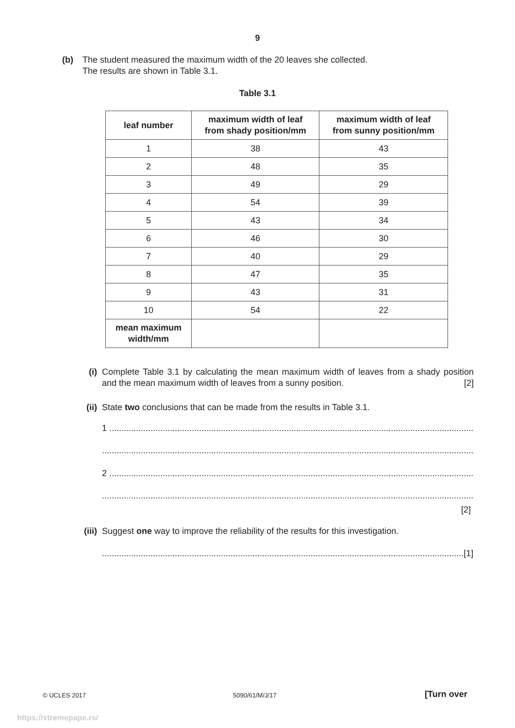9
(b) The student measured the maximum width of the 20 leaves she collected.
The results are shown in Table 3.1.
Table 3.1
| leaf number | maximum width of leaf from shady position/mm | maximum width of leaf from sunny position/mm |
| --- | --- | --- |
| 1 | 38 | 43 |
| 2 | 48 | 35 |
| 3 | 49 | 29 |
| 4 | 54 | 39 |
| 5 | 43 | 34 |
| 6 | 46 | 30 |
| 7 | 40 | 29 |
| 8 | 47 | 35 |
| 9 | 43 | 31 |
| 10 | 54 | 22 |
| mean maximum width/mm | | |
(i) Complete Table 3.1 by calculating the mean maximum width of leaves from a shady position and the mean maximum width of leaves from a sunny position. [2]
(ii) State two conclusions that can be made from the results in Table 3.1.
1 ..........................................................................................................................................................
............................................................................................................................................................
2 ..........................................................................................................................................................
............................................................................................................................................................
[2]
(iii) Suggest one way to improve the reliability of the results for this investigation.
.....................................................................................................................................................[1]
© UCLES 2017 5090/61/M/J/17 [Turn over
https://xtremepape.rs/